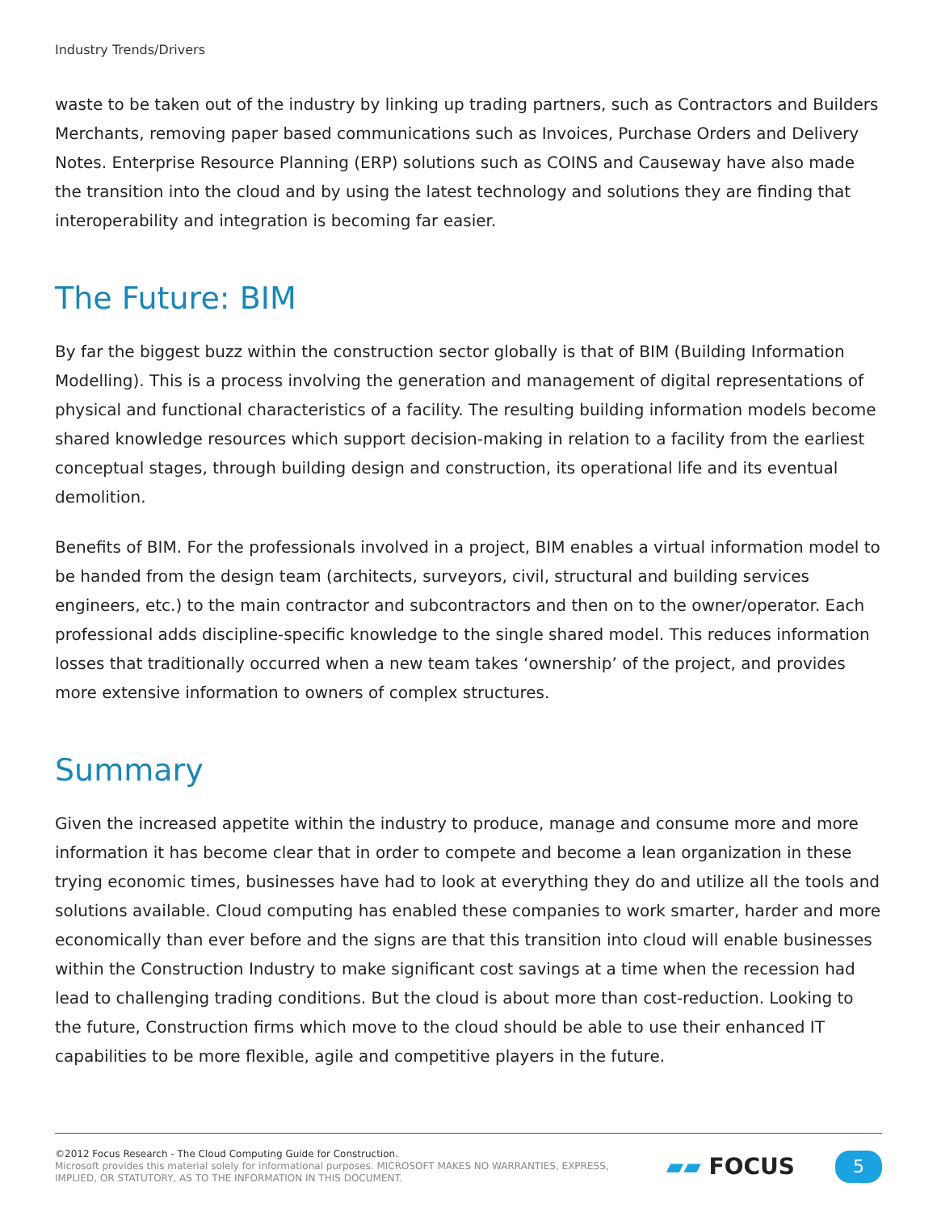Industry Trends/Drivers
waste to be taken out of the industry by linking up trading partners, such as Contractors and Builders Merchants, removing paper based communications such as Invoices, Purchase Orders and Delivery Notes. Enterprise Resource Planning (ERP) solutions such as COINS and Causeway have also made the transition into the cloud and by using the latest technology and solutions they are finding that interoperability and integration is becoming far easier.
The Future: BIM
By far the biggest buzz within the construction sector globally is that of BIM (Building Information Modelling). This is a process involving the generation and management of digital representations of physical and functional characteristics of a facility. The resulting building information models become shared knowledge resources which support decision-making in relation to a facility from the earliest conceptual stages, through building design and construction, its operational life and its eventual demolition.
Benefits of BIM. For the professionals involved in a project, BIM enables a virtual information model to be handed from the design team (architects, surveyors, civil, structural and building services engineers, etc.) to the main contractor and subcontractors and then on to the owner/operator. Each professional adds discipline-specific knowledge to the single shared model. This reduces information losses that traditionally occurred when a new team takes ‘ownership’ of the project, and provides more extensive information to owners of complex structures.
Summary
Given the increased appetite within the industry to produce, manage and consume more and more information it has become clear that in order to compete and become a lean organization in these trying economic times, businesses have had to look at everything they do and utilize all the tools and solutions available. Cloud computing has enabled these companies to work smarter, harder and more economically than ever before and the signs are that this transition into cloud will enable businesses within the Construction Industry to make significant cost savings at a time when the recession had lead to challenging trading conditions. But the cloud is about more than cost-reduction. Looking to the future, Construction firms which move to the cloud should be able to use their enhanced IT capabilities to be more flexible, agile and competitive players in the future.
©2012 Focus Research - The Cloud Computing Guide for Construction.
Microsoft provides this material solely for informational purposes. MICROSOFT MAKES NO WARRANTIES, EXPRESS,
IMPLIED, OR STATUTORY, AS TO THE INFORMATION IN THIS DOCUMENT.
▰▰ FOCUS
5